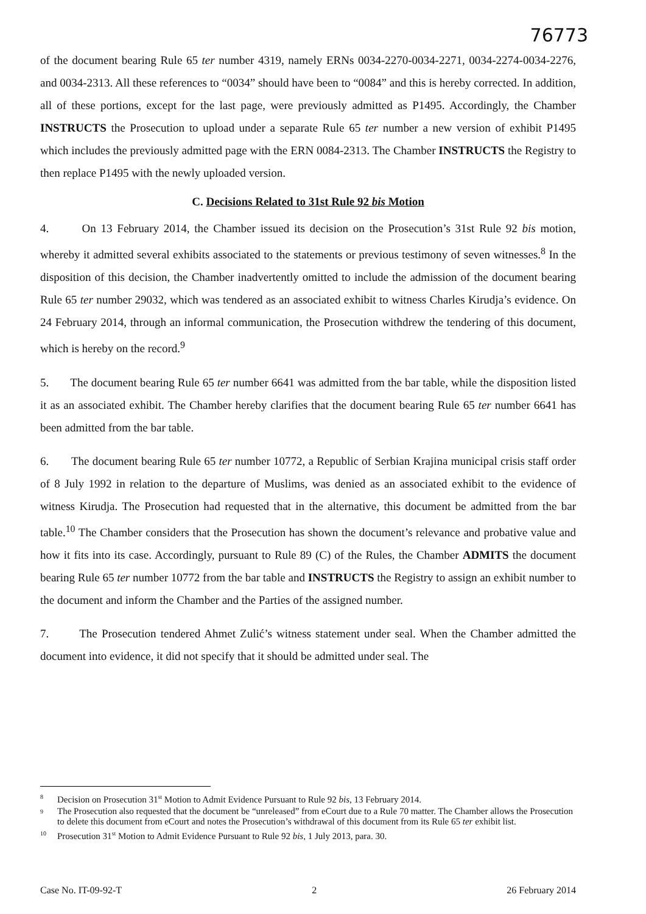76773
of the document bearing Rule 65 ter number 4319, namely ERNs 0034-2270-0034-2271, 0034-2274-0034-2276, and 0034-2313. All these references to “0034” should have been to “0084” and this is hereby corrected. In addition, all of these portions, except for the last page, were previously admitted as P1495. Accordingly, the Chamber INSTRUCTS the Prosecution to upload under a separate Rule 65 ter number a new version of exhibit P1495 which includes the previously admitted page with the ERN 0084-2313. The Chamber INSTRUCTS the Registry to then replace P1495 with the newly uploaded version.
C. Decisions Related to 31st Rule 92 bis Motion
4. On 13 February 2014, the Chamber issued its decision on the Prosecution’s 31st Rule 92 bis motion, whereby it admitted several exhibits associated to the statements or previous testimony of seven witnesses.<sup>8</sup> In the disposition of this decision, the Chamber inadvertently omitted to include the admission of the document bearing Rule 65 ter number 29032, which was tendered as an associated exhibit to witness Charles Kirudja’s evidence. On 24 February 2014, through an informal communication, the Prosecution withdrew the tendering of this document, which is hereby on the record.<sup>9</sup>
5. The document bearing Rule 65 ter number 6641 was admitted from the bar table, while the disposition listed it as an associated exhibit. The Chamber hereby clarifies that the document bearing Rule 65 ter number 6641 has been admitted from the bar table.
6. The document bearing Rule 65 ter number 10772, a Republic of Serbian Krajina municipal crisis staff order of 8 July 1992 in relation to the departure of Muslims, was denied as an associated exhibit to the evidence of witness Kirudja. The Prosecution had requested that in the alternative, this document be admitted from the bar table.<sup>10</sup> The Chamber considers that the Prosecution has shown the document’s relevance and probative value and how it fits into its case. Accordingly, pursuant to Rule 89 (C) of the Rules, the Chamber ADMITS the document bearing Rule 65 ter number 10772 from the bar table and INSTRUCTS the Registry to assign an exhibit number to the document and inform the Chamber and the Parties of the assigned number.
7. The Prosecution tendered Ahmet Zulić’s witness statement under seal. When the Chamber admitted the document into evidence, it did not specify that it should be admitted under seal. The
<sup>8</sup> Decision on Prosecution 31<sup>st</sup> Motion to Admit Evidence Pursuant to Rule 92 bis, 13 February 2014.
<sup>9</sup> The Prosecution also requested that the document be “unreleased” from eCourt due to a Rule 70 matter. The Chamber allows the Prosecution to delete this document from eCourt and notes the Prosecution’s withdrawal of this document from its Rule 65 ter exhibit list.
<sup>10</sup> Prosecution 31<sup>st</sup> Motion to Admit Evidence Pursuant to Rule 92 bis, 1 July 2013, para. 30.
Case No. IT-09-92-T 2 26 February 2014